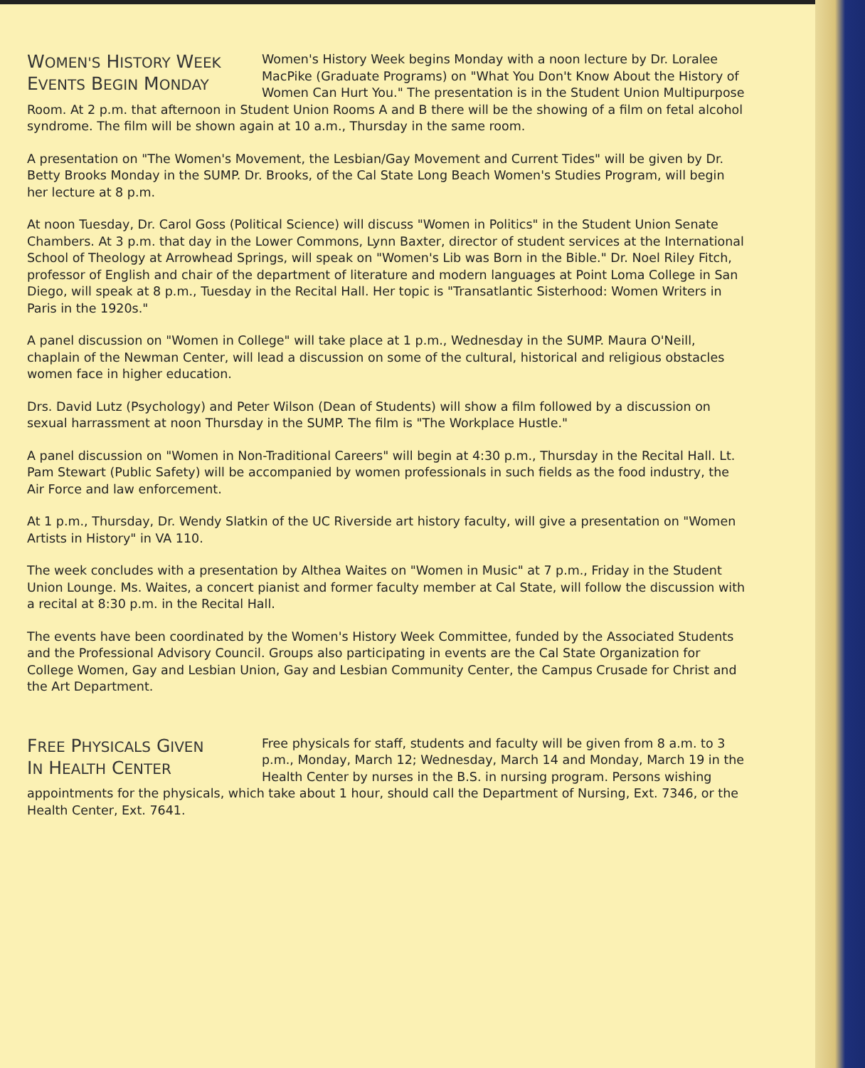WOMEN'S HISTORY WEEK
EVENTS BEGIN MONDAY
Women's History Week begins Monday with a noon lecture by Dr. Loralee MacPike (Graduate Programs) on "What You Don't Know About the History of Women Can Hurt You." The presentation is in the Student Union Multipurpose Room. At 2 p.m. that afternoon in Student Union Rooms A and B there will be the showing of a film on fetal alcohol syndrome. The film will be shown again at 10 a.m., Thursday in the same room.
A presentation on "The Women's Movement, the Lesbian/Gay Movement and Current Tides" will be given by Dr. Betty Brooks Monday in the SUMP. Dr. Brooks, of the Cal State Long Beach Women's Studies Program, will begin her lecture at 8 p.m.
At noon Tuesday, Dr. Carol Goss (Political Science) will discuss "Women in Politics" in the Student Union Senate Chambers. At 3 p.m. that day in the Lower Commons, Lynn Baxter, director of student services at the International School of Theology at Arrowhead Springs, will speak on "Women's Lib was Born in the Bible." Dr. Noel Riley Fitch, professor of English and chair of the department of literature and modern languages at Point Loma College in San Diego, will speak at 8 p.m., Tuesday in the Recital Hall. Her topic is "Transatlantic Sisterhood: Women Writers in Paris in the 1920s."
A panel discussion on "Women in College" will take place at 1 p.m., Wednesday in the SUMP. Maura O'Neill, chaplain of the Newman Center, will lead a discussion on some of the cultural, historical and religious obstacles women face in higher education.
Drs. David Lutz (Psychology) and Peter Wilson (Dean of Students) will show a film followed by a discussion on sexual harrassment at noon Thursday in the SUMP. The film is "The Workplace Hustle."
A panel discussion on "Women in Non-Traditional Careers" will begin at 4:30 p.m., Thursday in the Recital Hall. Lt. Pam Stewart (Public Safety) will be accompanied by women professionals in such fields as the food industry, the Air Force and law enforcement.
At 1 p.m., Thursday, Dr. Wendy Slatkin of the UC Riverside art history faculty, will give a presentation on "Women Artists in History" in VA 110.
The week concludes with a presentation by Althea Waites on "Women in Music" at 7 p.m., Friday in the Student Union Lounge. Ms. Waites, a concert pianist and former faculty member at Cal State, will follow the discussion with a recital at 8:30 p.m. in the Recital Hall.
The events have been coordinated by the Women's History Week Committee, funded by the Associated Students and the Professional Advisory Council. Groups also participating in events are the Cal State Organization for College Women, Gay and Lesbian Union, Gay and Lesbian Community Center, the Campus Crusade for Christ and the Art Department.
FREE PHYSICALS GIVEN
IN HEALTH CENTER
Free physicals for staff, students and faculty will be given from 8 a.m. to 3 p.m., Monday, March 12; Wednesday, March 14 and Monday, March 19 in the Health Center by nurses in the B.S. in nursing program. Persons wishing appointments for the physicals, which take about 1 hour, should call the Department of Nursing, Ext. 7346, or the Health Center, Ext. 7641.